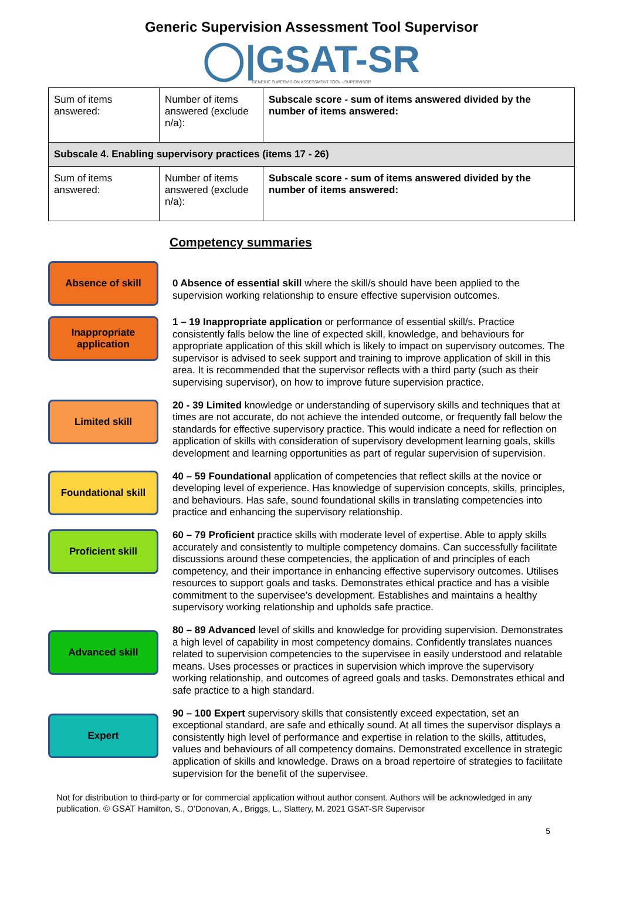Generic Supervision Assessment Tool Supervisor
◯|GSAT-SR
GENERIC SUPERVISION ASSESSMENT TOOL - SUPERVISOR
| Sum of items answered: | Number of items answered (exclude n/a): | Subscale score - sum of items answered divided by the number of items answered: |
| Subscale 4. Enabling supervisory practices (items 17 - 26) | | |
| Sum of items answered: | Number of items answered (exclude n/a): | Subscale score - sum of items answered divided by the number of items answered: |
Competency summaries
Absence of skill
0 Absence of essential skill where the skill/s should have been applied to the supervision working relationship to ensure effective supervision outcomes.
Inappropriate application
1 – 19 Inappropriate application or performance of essential skill/s. Practice consistently falls below the line of expected skill, knowledge, and behaviours for appropriate application of this skill which is likely to impact on supervisory outcomes. The supervisor is advised to seek support and training to improve application of skill in this area. It is recommended that the supervisor reflects with a third party (such as their supervising supervisor), on how to improve future supervision practice.
Limited skill
20 - 39 Limited knowledge or understanding of supervisory skills and techniques that at times are not accurate, do not achieve the intended outcome, or frequently fall below the standards for effective supervisory practice. This would indicate a need for reflection on application of skills with consideration of supervisory development learning goals, skills development and learning opportunities as part of regular supervision of supervision.
Foundational skill
40 – 59 Foundational application of competencies that reflect skills at the novice or developing level of experience. Has knowledge of supervision concepts, skills, principles, and behaviours. Has safe, sound foundational skills in translating competencies into practice and enhancing the supervisory relationship.
Proficient skill
60 – 79 Proficient practice skills with moderate level of expertise. Able to apply skills accurately and consistently to multiple competency domains. Can successfully facilitate discussions around these competencies, the application of and principles of each competency, and their importance in enhancing effective supervisory outcomes. Utilises resources to support goals and tasks. Demonstrates ethical practice and has a visible commitment to the supervisee’s development. Establishes and maintains a healthy supervisory working relationship and upholds safe practice.
Advanced skill
80 – 89 Advanced level of skills and knowledge for providing supervision. Demonstrates a high level of capability in most competency domains. Confidently translates nuances related to supervision competencies to the supervisee in easily understood and relatable means. Uses processes or practices in supervision which improve the supervisory working relationship, and outcomes of agreed goals and tasks. Demonstrates ethical and safe practice to a high standard.
Expert
90 – 100 Expert supervisory skills that consistently exceed expectation, set an exceptional standard, are safe and ethically sound. At all times the supervisor displays a consistently high level of performance and expertise in relation to the skills, attitudes, values and behaviours of all competency domains. Demonstrated excellence in strategic application of skills and knowledge. Draws on a broad repertoire of strategies to facilitate supervision for the benefit of the supervisee.
Not for distribution to third-party or for commercial application without author consent. Authors will be acknowledged in any publication. © GSAT Hamilton, S., O’Donovan, A., Briggs, L., Slattery, M. 2021 GSAT-SR Supervisor
5